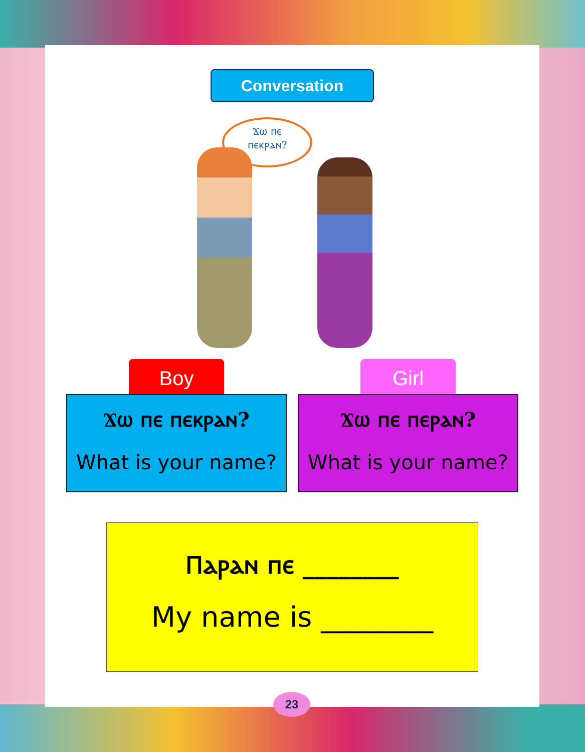Conversation
Ϫⲱ ⲡⲉ
ⲡⲉⲕⲣⲁⲛ?
Boy
Ϫⲱ ⲡⲉ ⲡⲉⲕⲣⲁⲛ?
What is your name?
Girl
Ϫⲱ ⲡⲉ ⲡⲉⲣⲁⲛ?
What is your name?
Ⲡⲁⲣⲁⲛ ⲡⲉ ________
My name is ________
23